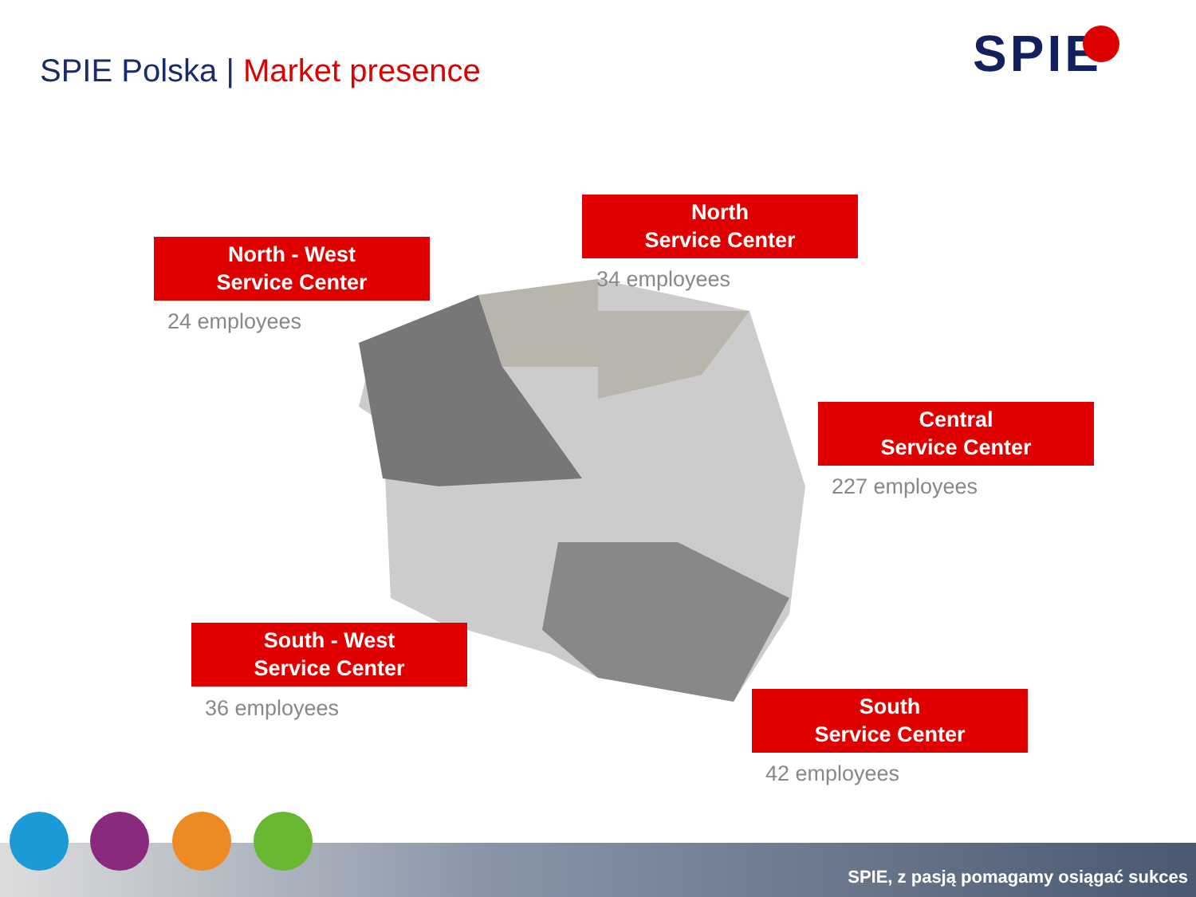SPIE Polska | Market presence SPIE
North - West
Service Center
24 employees
North
Service Center
34 employees
Central
Service Center
227 employees
South - West
Service Center
36 employees
South
Service Center
42 employees
SPIE, z pasją pomagamy osiągać sukces